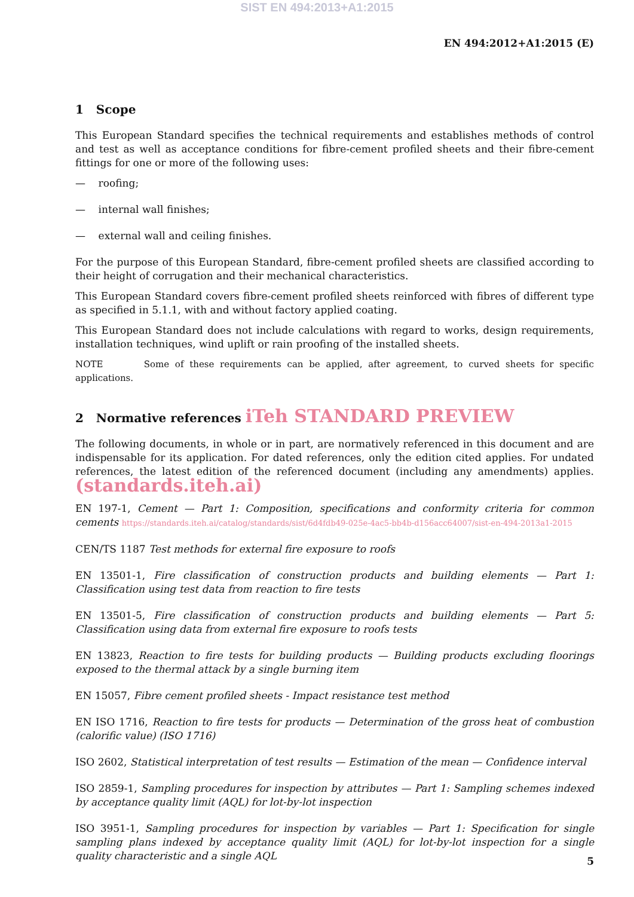SIST EN 494:2013+A1:2015
EN 494:2012+A1:2015 (E)
1 Scope
This European Standard specifies the technical requirements and establishes methods of control and test as well as acceptance conditions for fibre-cement profiled sheets and their fibre-cement fittings for one or more of the following uses:
— roofing;
— internal wall finishes;
— external wall and ceiling finishes.
For the purpose of this European Standard, fibre-cement profiled sheets are classified according to their height of corrugation and their mechanical characteristics.
This European Standard covers fibre-cement profiled sheets reinforced with fibres of different type as specified in 5.1.1, with and without factory applied coating.
This European Standard does not include calculations with regard to works, design requirements, installation techniques, wind uplift or rain proofing of the installed sheets.
NOTE Some of these requirements can be applied, after agreement, to curved sheets for specific applications.
2 Normative references iTeh STANDARD PREVIEW
The following documents, in whole or in part, are normatively referenced in this document and are indispensable for its application. For dated references, only the edition cited applies. For undated references, the latest edition of the referenced document (including any amendments) applies. (standards.iteh.ai)
EN 197-1, Cement — Part 1: Composition, specifications and conformity criteria for common cements https://standards.iteh.ai/catalog/standards/sist/6d4fdb49-025e-4ac5-bb4b-d156acc64007/sist-en-494-2013a1-2015
CEN/TS 1187 Test methods for external fire exposure to roofs
EN 13501-1, Fire classification of construction products and building elements — Part 1: Classification using test data from reaction to fire tests
EN 13501-5, Fire classification of construction products and building elements — Part 5: Classification using data from external fire exposure to roofs tests
EN 13823, Reaction to fire tests for building products — Building products excluding floorings exposed to the thermal attack by a single burning item
EN 15057, Fibre cement profiled sheets - Impact resistance test method
EN ISO 1716, Reaction to fire tests for products — Determination of the gross heat of combustion (calorific value) (ISO 1716)
ISO 2602, Statistical interpretation of test results — Estimation of the mean — Confidence interval
ISO 2859-1, Sampling procedures for inspection by attributes — Part 1: Sampling schemes indexed by acceptance quality limit (AQL) for lot-by-lot inspection
ISO 3951-1, Sampling procedures for inspection by variables — Part 1: Specification for single sampling plans indexed by acceptance quality limit (AQL) for lot-by-lot inspection for a single quality characteristic and a single AQL
5